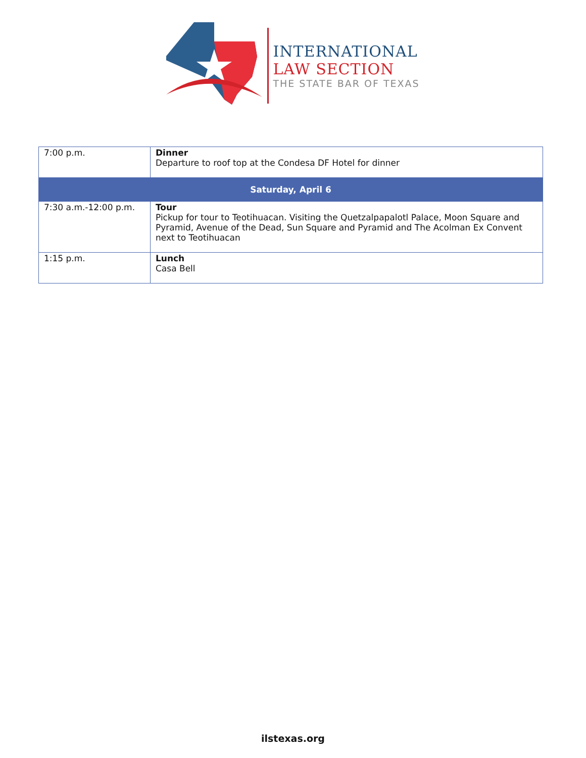INTERNATIONAL
LAW SECTION
THE STATE BAR OF TEXAS
| 7:00 p.m. | Dinner Departure to roof top at the Condesa DF Hotel for dinner |
| Saturday, April 6 | |
| 7:30 a.m.-12:00 p.m. | Tour Pickup for tour to Teotihuacan. Visiting the Quetzalpapalotl Palace, Moon Square and Pyramid, Avenue of the Dead, Sun Square and Pyramid and The Acolman Ex Convent next to Teotihuacan |
| 1:15 p.m. | Lunch Casa Bell |
ilstexas.org